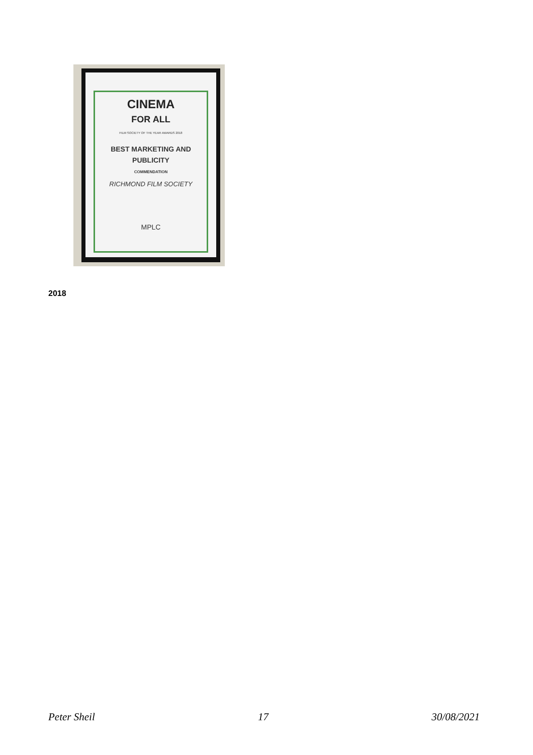CINEMA
FOR ALL
FILM SOCIETY OF THE YEAR AWARDS 2018
BEST MARKETING AND
PUBLICITY
COMMENDATION
RICHMOND FILM SOCIETY
MPLC
2018
Peter Sheil 17 30/08/2021